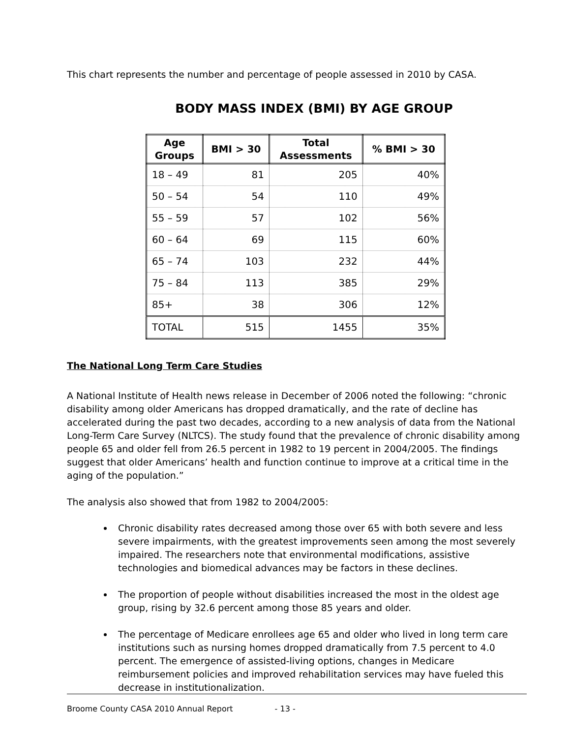This chart represents the number and percentage of people assessed in 2010 by CASA.
BODY MASS INDEX (BMI) BY AGE GROUP
| Age Groups | BMI > 30 | Total Assessments | % BMI > 30 |
| --- | --- | --- | --- |
| 18 – 49 | 81 | 205 | 40% |
| 50 – 54 | 54 | 110 | 49% |
| 55 – 59 | 57 | 102 | 56% |
| 60 – 64 | 69 | 115 | 60% |
| 65 – 74 | 103 | 232 | 44% |
| 75 – 84 | 113 | 385 | 29% |
| 85+ | 38 | 306 | 12% |
| TOTAL | 515 | 1455 | 35% |
The National Long Term Care Studies
A National Institute of Health news release in December of 2006 noted the following: “chronic disability among older Americans has dropped dramatically, and the rate of decline has accelerated during the past two decades, according to a new analysis of data from the National Long-Term Care Survey (NLTCS). The study found that the prevalence of chronic disability among people 65 and older fell from 26.5 percent in 1982 to 19 percent in 2004/2005. The findings suggest that older Americans’ health and function continue to improve at a critical time in the aging of the population.”
The analysis also showed that from 1982 to 2004/2005:
Chronic disability rates decreased among those over 65 with both severe and less severe impairments, with the greatest improvements seen among the most severely impaired. The researchers note that environmental modifications, assistive technologies and biomedical advances may be factors in these declines.
The proportion of people without disabilities increased the most in the oldest age group, rising by 32.6 percent among those 85 years and older.
The percentage of Medicare enrollees age 65 and older who lived in long term care institutions such as nursing homes dropped dramatically from 7.5 percent to 4.0 percent. The emergence of assisted-living options, changes in Medicare reimbursement policies and improved rehabilitation services may have fueled this decrease in institutionalization.
Broome County CASA 2010 Annual Report - 13 -